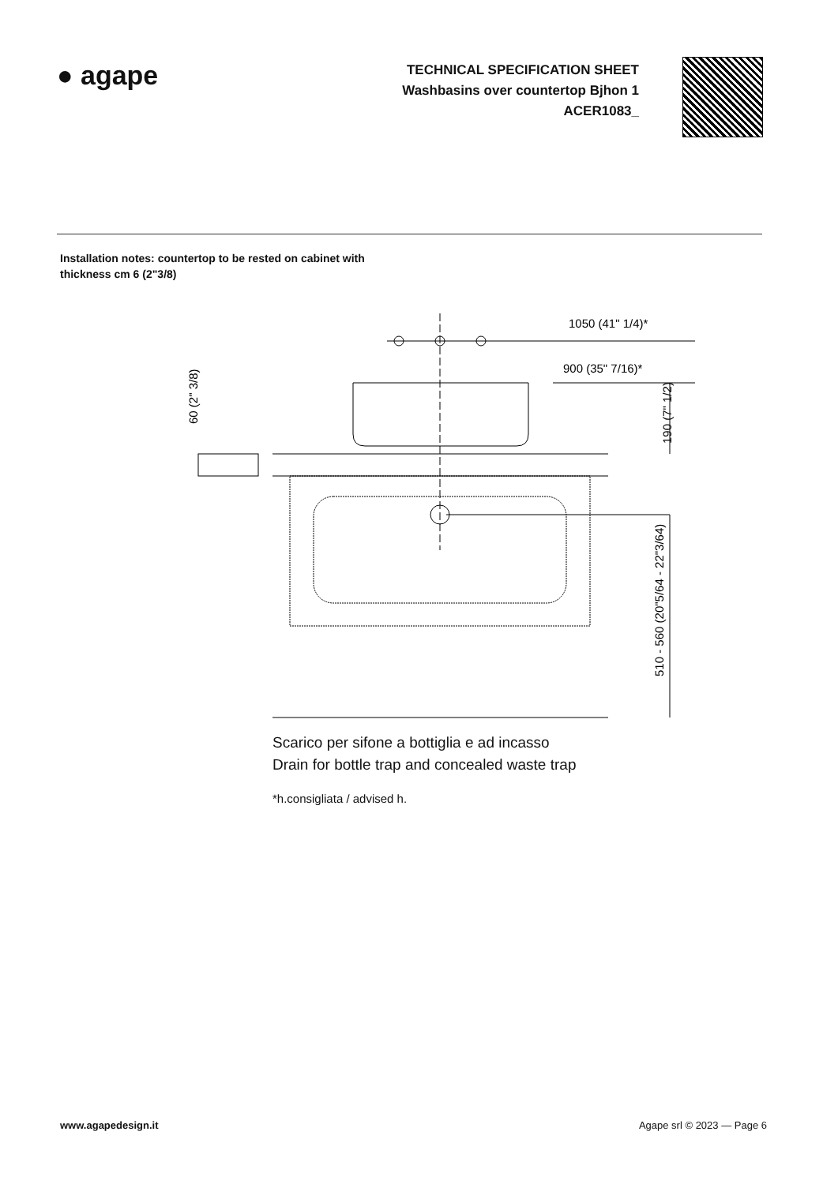● agape
TECHNICAL SPECIFICATION SHEET
Washbasins over countertop Bjhon 1
ACER1083_
Installation notes: countertop to be rested on cabinet with
thickness cm 6 (2"3/8)
1050 (41" 1/4)*
900 (35" 7/16)*
60 (2" 3/8)
190 (7" 1/2)
510 - 560 (20"5/64 - 22"3/64)
Scarico per sifone a bottiglia e ad incasso
Drain for bottle trap and concealed waste trap
*h.consigliata / advised h.
www.agapedesign.it Agape srl © 2023 — Page 6